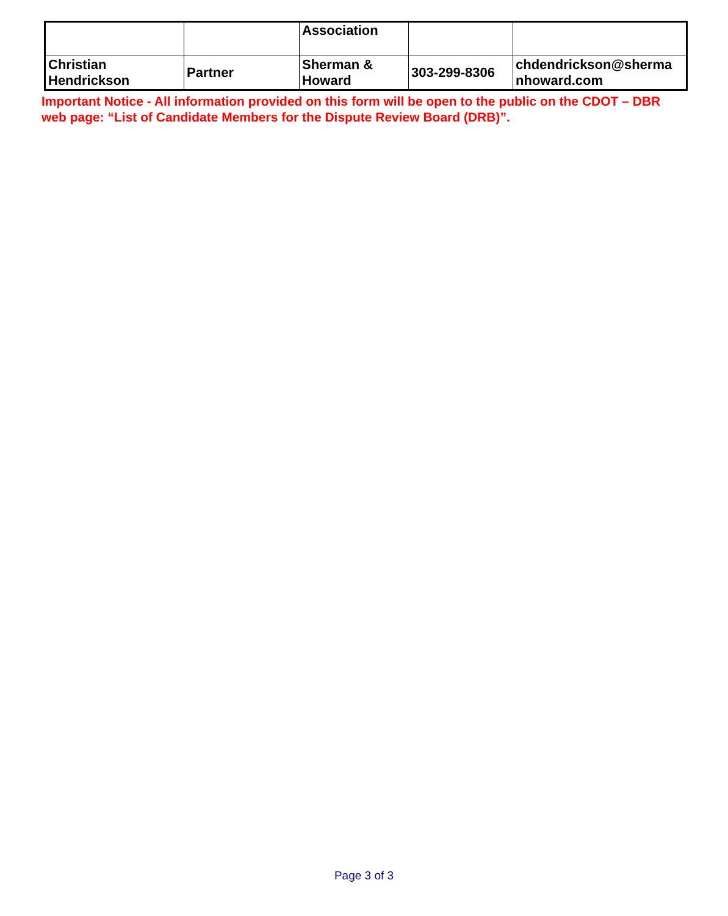| | | Association | | |
| Christian Hendrickson | Partner | Sherman & Howard | 303-299-8306 | chdendrickson@sherma nhoward.com |
Important Notice - All information provided on this form will be open to the public on the CDOT – DBR web page: “List of Candidate Members for the Dispute Review Board (DRB)”.
Page 3 of 3